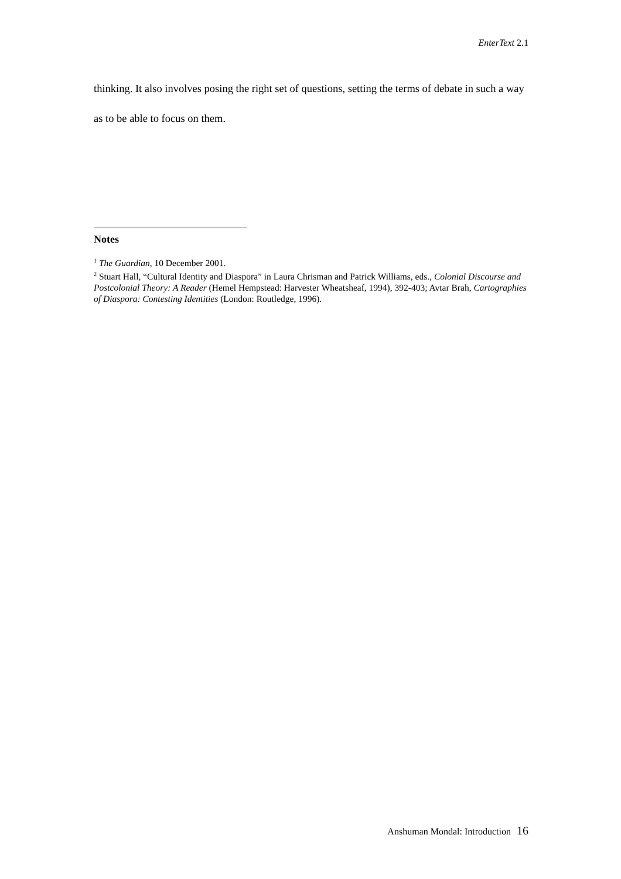EnterText 2.1
thinking. It also involves posing the right set of questions, setting the terms of debate in such a way as to be able to focus on them.
Notes
<sup>1</sup> The Guardian, 10 December 2001.
<sup>2</sup> Stuart Hall, “Cultural Identity and Diaspora” in Laura Chrisman and Patrick Williams, eds., Colonial Discourse and Postcolonial Theory: A Reader (Hemel Hempstead: Harvester Wheatsheaf, 1994), 392-403; Avtar Brah, Cartographies of Diaspora: Contesting Identities (London: Routledge, 1996).
Anshuman Mondal: Introduction 16